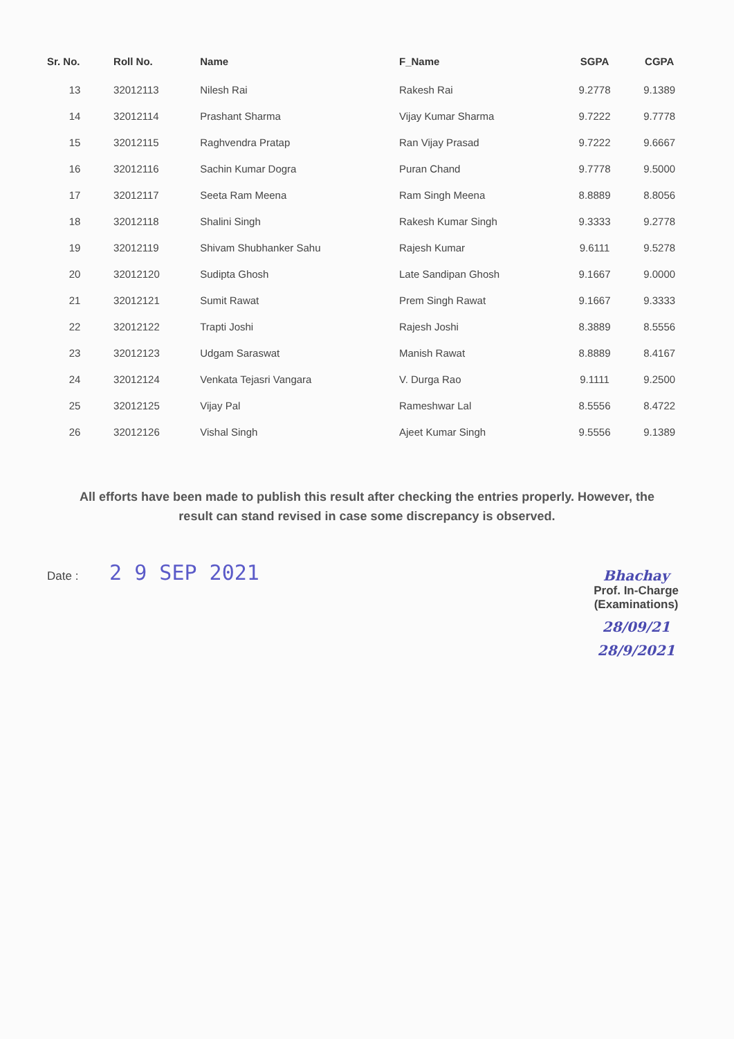| Sr. No. | Roll No. | Name | F_Name | SGPA | CGPA |
| --- | --- | --- | --- | --- | --- |
| 13 | 32012113 | Nilesh Rai | Rakesh Rai | 9.2778 | 9.1389 |
| 14 | 32012114 | Prashant Sharma | Vijay Kumar Sharma | 9.7222 | 9.7778 |
| 15 | 32012115 | Raghvendra Pratap | Ran Vijay Prasad | 9.7222 | 9.6667 |
| 16 | 32012116 | Sachin Kumar Dogra | Puran Chand | 9.7778 | 9.5000 |
| 17 | 32012117 | Seeta Ram Meena | Ram Singh Meena | 8.8889 | 8.8056 |
| 18 | 32012118 | Shalini Singh | Rakesh Kumar Singh | 9.3333 | 9.2778 |
| 19 | 32012119 | Shivam Shubhanker Sahu | Rajesh Kumar | 9.6111 | 9.5278 |
| 20 | 32012120 | Sudipta Ghosh | Late Sandipan Ghosh | 9.1667 | 9.0000 |
| 21 | 32012121 | Sumit Rawat | Prem Singh Rawat | 9.1667 | 9.3333 |
| 22 | 32012122 | Trapti Joshi | Rajesh Joshi | 8.3889 | 8.5556 |
| 23 | 32012123 | Udgam Saraswat | Manish Rawat | 8.8889 | 8.4167 |
| 24 | 32012124 | Venkata Tejasri Vangara | V. Durga Rao | 9.1111 | 9.2500 |
| 25 | 32012125 | Vijay Pal | Rameshwar Lal | 8.5556 | 8.4722 |
| 26 | 32012126 | Vishal Singh | Ajeet Kumar Singh | 9.5556 | 9.1389 |
All efforts have been made to publish this result after checking the entries properly. However, the result can stand revised in case some discrepancy is observed.
Date : 2 9 SEP 2021
Bhachay
Prof. In-Charge
(Examinations)
28/09/21
28/9/2021